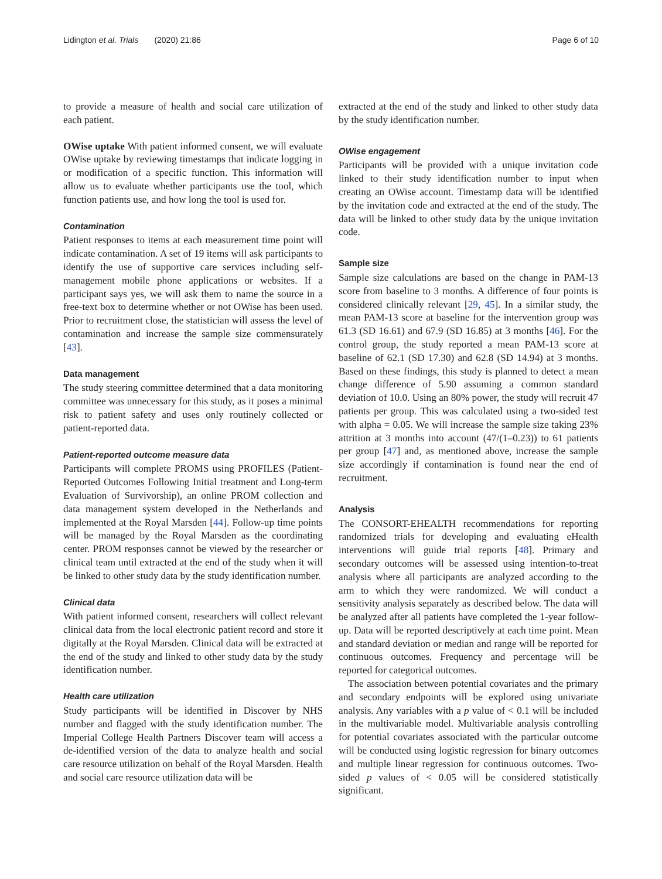Lidington et al. Trials (2020) 21:86 Page 6 of 10
to provide a measure of health and social care utilization of each patient.
OWise uptake With patient informed consent, we will evaluate OWise uptake by reviewing timestamps that indicate logging in or modification of a specific function. This information will allow us to evaluate whether participants use the tool, which function patients use, and how long the tool is used for.
Contamination
Patient responses to items at each measurement time point will indicate contamination. A set of 19 items will ask participants to identify the use of supportive care services including self-management mobile phone applications or websites. If a participant says yes, we will ask them to name the source in a free-text box to determine whether or not OWise has been used. Prior to recruitment close, the statistician will assess the level of contamination and increase the sample size commensurately [43].
Data management
The study steering committee determined that a data monitoring committee was unnecessary for this study, as it poses a minimal risk to patient safety and uses only routinely collected or patient-reported data.
Patient-reported outcome measure data
Participants will complete PROMS using PROFILES (Patient-Reported Outcomes Following Initial treatment and Long-term Evaluation of Survivorship), an online PROM collection and data management system developed in the Netherlands and implemented at the Royal Marsden [44]. Follow-up time points will be managed by the Royal Marsden as the coordinating center. PROM responses cannot be viewed by the researcher or clinical team until extracted at the end of the study when it will be linked to other study data by the study identification number.
Clinical data
With patient informed consent, researchers will collect relevant clinical data from the local electronic patient record and store it digitally at the Royal Marsden. Clinical data will be extracted at the end of the study and linked to other study data by the study identification number.
Health care utilization
Study participants will be identified in Discover by NHS number and flagged with the study identification number. The Imperial College Health Partners Discover team will access a de-identified version of the data to analyze health and social care resource utilization on behalf of the Royal Marsden. Health and social care resource utilization data will be
extracted at the end of the study and linked to other study data by the study identification number.
OWise engagement
Participants will be provided with a unique invitation code linked to their study identification number to input when creating an OWise account. Timestamp data will be identified by the invitation code and extracted at the end of the study. The data will be linked to other study data by the unique invitation code.
Sample size
Sample size calculations are based on the change in PAM-13 score from baseline to 3 months. A difference of four points is considered clinically relevant [29, 45]. In a similar study, the mean PAM-13 score at baseline for the intervention group was 61.3 (SD 16.61) and 67.9 (SD 16.85) at 3 months [46]. For the control group, the study reported a mean PAM-13 score at baseline of 62.1 (SD 17.30) and 62.8 (SD 14.94) at 3 months. Based on these findings, this study is planned to detect a mean change difference of 5.90 assuming a common standard deviation of 10.0. Using an 80% power, the study will recruit 47 patients per group. This was calculated using a two-sided test with alpha = 0.05. We will increase the sample size taking 23% attrition at 3 months into account (47/(1–0.23)) to 61 patients per group [47] and, as mentioned above, increase the sample size accordingly if contamination is found near the end of recruitment.
Analysis
The CONSORT-EHEALTH recommendations for reporting randomized trials for developing and evaluating eHealth interventions will guide trial reports [48]. Primary and secondary outcomes will be assessed using intention-to-treat analysis where all participants are analyzed according to the arm to which they were randomized. We will conduct a sensitivity analysis separately as described below. The data will be analyzed after all patients have completed the 1-year follow-up. Data will be reported descriptively at each time point. Mean and standard deviation or median and range will be reported for continuous outcomes. Frequency and percentage will be reported for categorical outcomes.
The association between potential covariates and the primary and secondary endpoints will be explored using univariate analysis. Any variables with a p value of < 0.1 will be included in the multivariable model. Multivariable analysis controlling for potential covariates associated with the particular outcome will be conducted using logistic regression for binary outcomes and multiple linear regression for continuous outcomes. Two-sided p values of < 0.05 will be considered statistically significant.